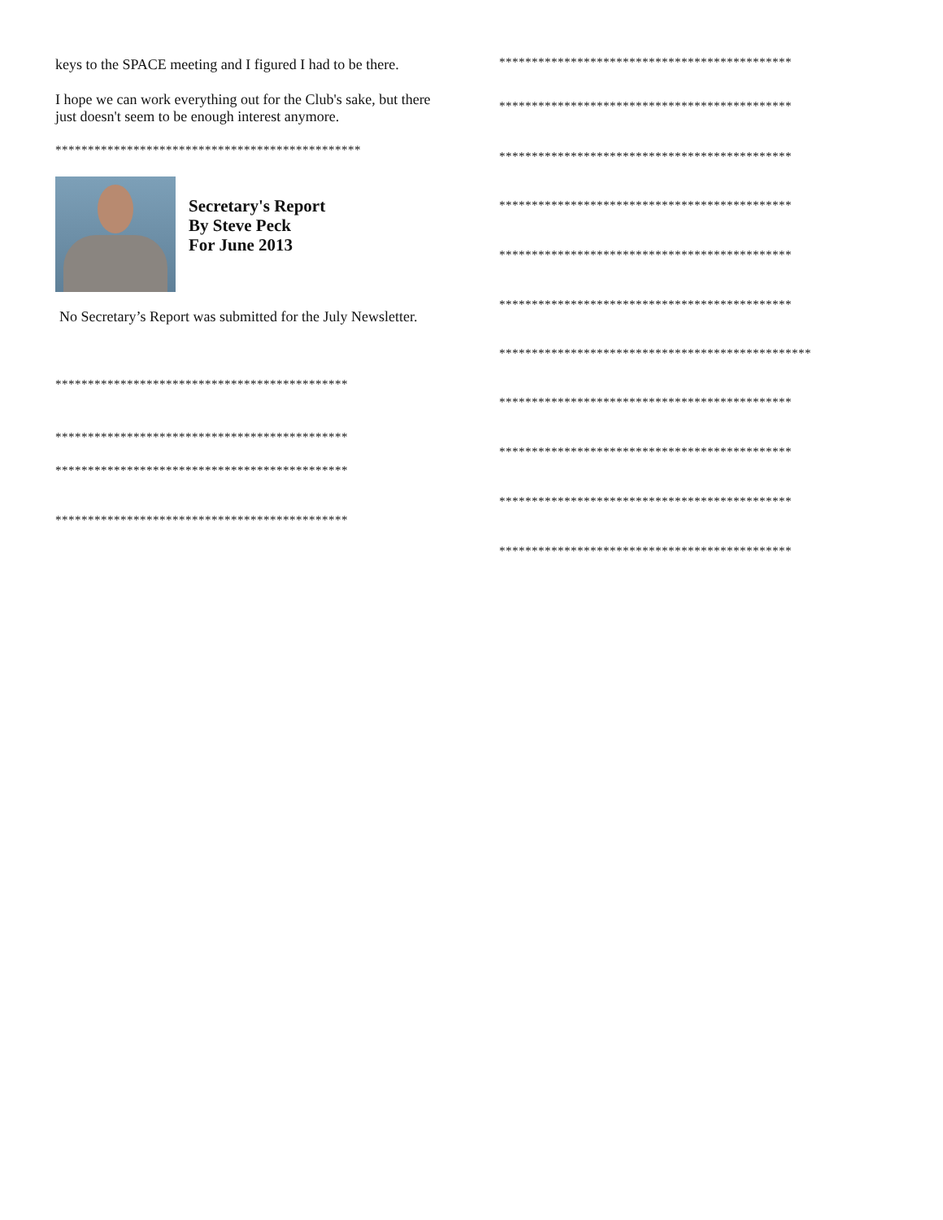keys to the SPACE meeting and I figured I had to be there.
I hope we can work everything out for the Club's sake, but there just doesn't seem to be enough interest anymore.
***********************************************
Secretary's Report
By Steve Peck
For June 2013
No Secretary’s Report was submitted for the July Newsletter.
*********************************************
*********************************************
*********************************************
*********************************************
*********************************************
*********************************************
*********************************************
*********************************************
*********************************************
*********************************************
************************************************
*********************************************
*********************************************
*********************************************
*********************************************